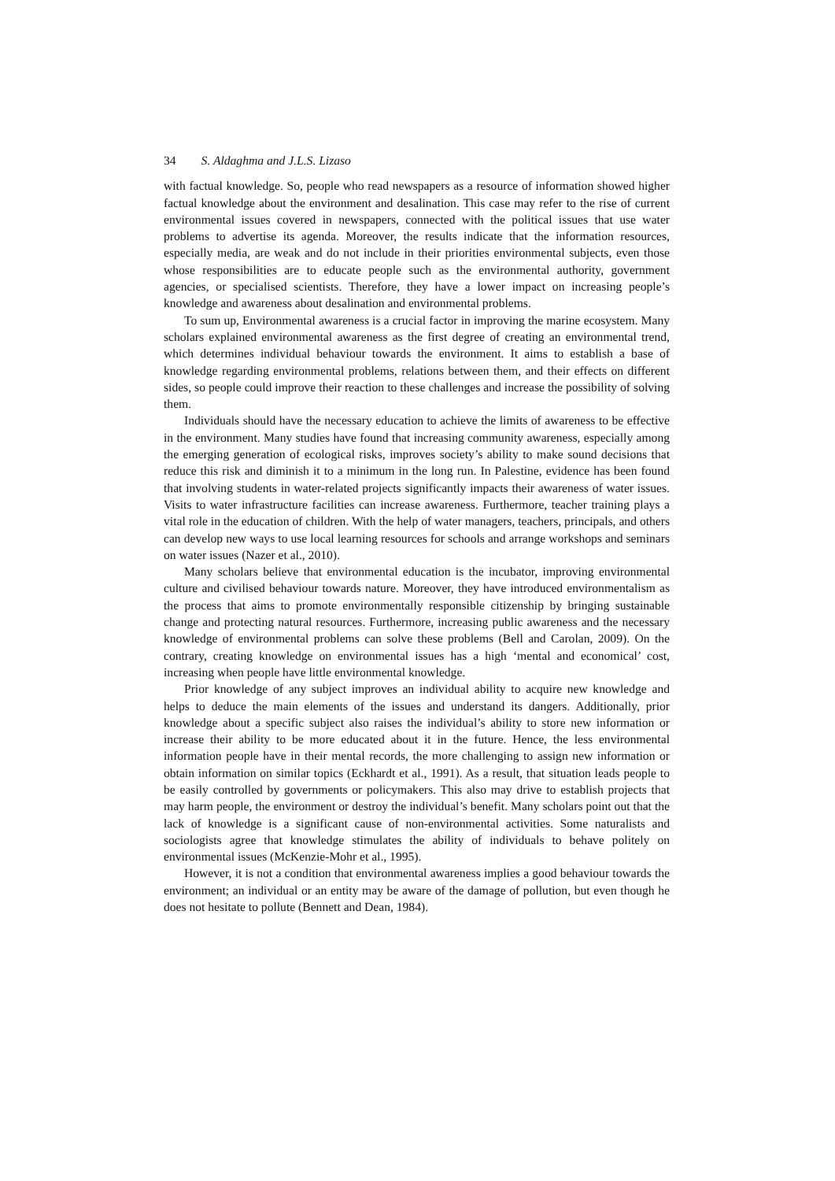34 S. Aldaghma and J.L.S. Lizaso
with factual knowledge. So, people who read newspapers as a resource of information showed higher factual knowledge about the environment and desalination. This case may refer to the rise of current environmental issues covered in newspapers, connected with the political issues that use water problems to advertise its agenda. Moreover, the results indicate that the information resources, especially media, are weak and do not include in their priorities environmental subjects, even those whose responsibilities are to educate people such as the environmental authority, government agencies, or specialised scientists. Therefore, they have a lower impact on increasing people’s knowledge and awareness about desalination and environmental problems.
To sum up, Environmental awareness is a crucial factor in improving the marine ecosystem. Many scholars explained environmental awareness as the first degree of creating an environmental trend, which determines individual behaviour towards the environment. It aims to establish a base of knowledge regarding environmental problems, relations between them, and their effects on different sides, so people could improve their reaction to these challenges and increase the possibility of solving them.
Individuals should have the necessary education to achieve the limits of awareness to be effective in the environment. Many studies have found that increasing community awareness, especially among the emerging generation of ecological risks, improves society’s ability to make sound decisions that reduce this risk and diminish it to a minimum in the long run. In Palestine, evidence has been found that involving students in water-related projects significantly impacts their awareness of water issues. Visits to water infrastructure facilities can increase awareness. Furthermore, teacher training plays a vital role in the education of children. With the help of water managers, teachers, principals, and others can develop new ways to use local learning resources for schools and arrange workshops and seminars on water issues (Nazer et al., 2010).
Many scholars believe that environmental education is the incubator, improving environmental culture and civilised behaviour towards nature. Moreover, they have introduced environmentalism as the process that aims to promote environmentally responsible citizenship by bringing sustainable change and protecting natural resources. Furthermore, increasing public awareness and the necessary knowledge of environmental problems can solve these problems (Bell and Carolan, 2009). On the contrary, creating knowledge on environmental issues has a high ‘mental and economical’ cost, increasing when people have little environmental knowledge.
Prior knowledge of any subject improves an individual ability to acquire new knowledge and helps to deduce the main elements of the issues and understand its dangers. Additionally, prior knowledge about a specific subject also raises the individual’s ability to store new information or increase their ability to be more educated about it in the future. Hence, the less environmental information people have in their mental records, the more challenging to assign new information or obtain information on similar topics (Eckhardt et al., 1991). As a result, that situation leads people to be easily controlled by governments or policymakers. This also may drive to establish projects that may harm people, the environment or destroy the individual’s benefit. Many scholars point out that the lack of knowledge is a significant cause of non-environmental activities. Some naturalists and sociologists agree that knowledge stimulates the ability of individuals to behave politely on environmental issues (McKenzie-Mohr et al., 1995).
However, it is not a condition that environmental awareness implies a good behaviour towards the environment; an individual or an entity may be aware of the damage of pollution, but even though he does not hesitate to pollute (Bennett and Dean, 1984).